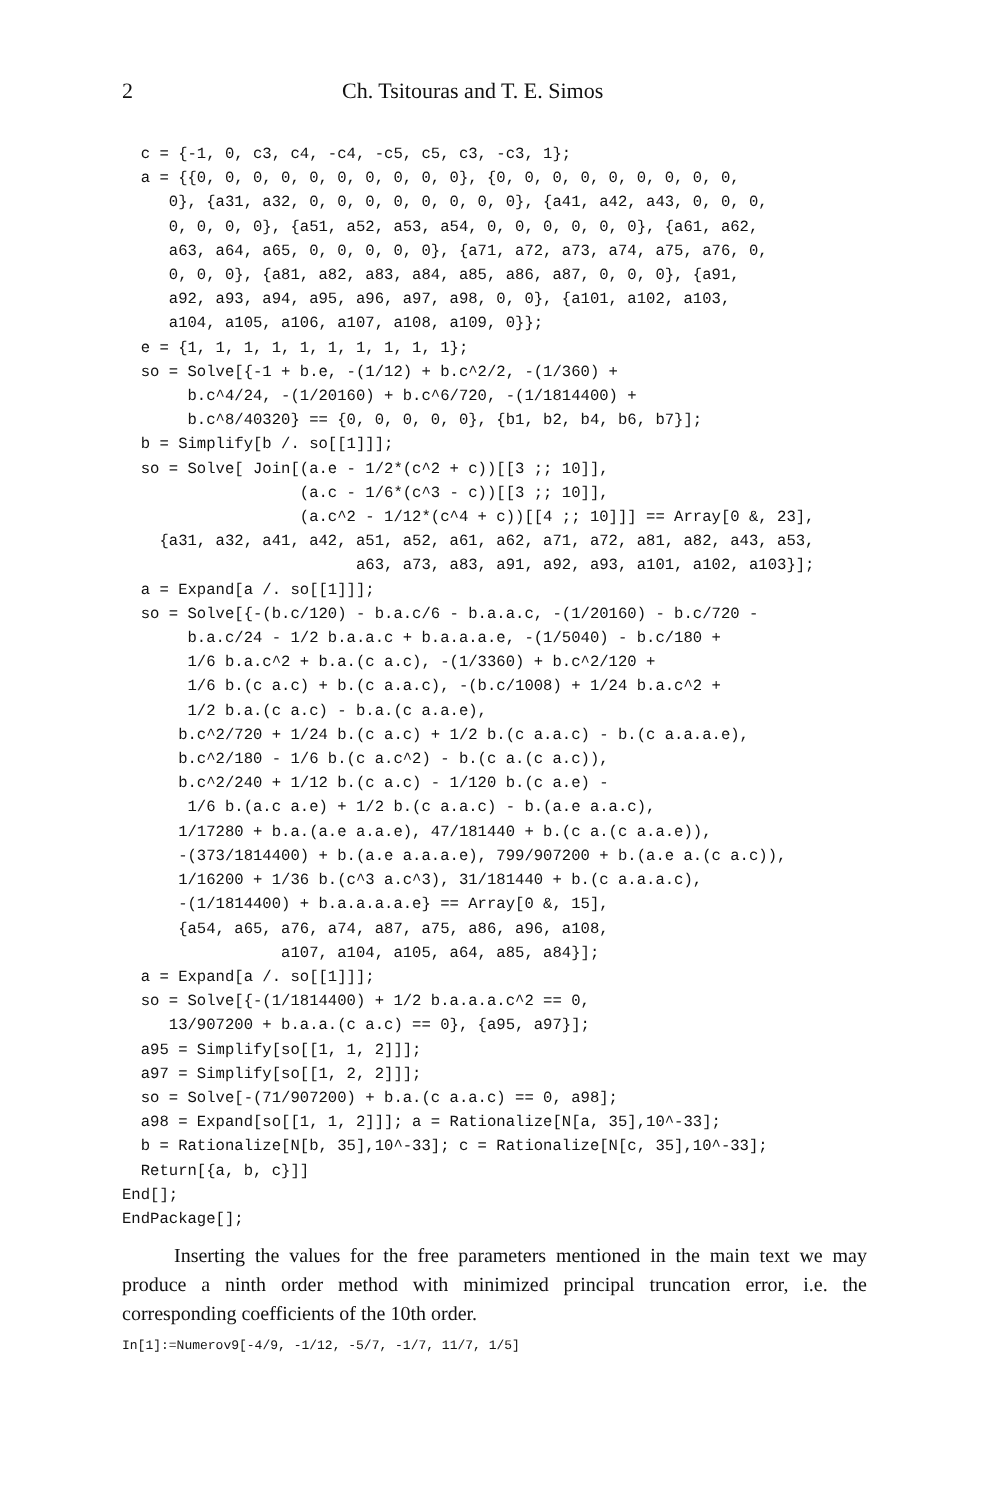2 Ch. Tsitouras and T. E. Simos
  c = {-1, 0, c3, c4, -c4, -c5, c5, c3, -c3, 1};
  a = {{0, 0, 0, 0, 0, 0, 0, 0, 0, 0}, {0, 0, 0, 0, 0, 0, 0, 0, 0,
     0}, {a31, a32, 0, 0, 0, 0, 0, 0, 0, 0}, {a41, a42, a43, 0, 0, 0,
     0, 0, 0, 0}, {a51, a52, a53, a54, 0, 0, 0, 0, 0, 0}, {a61, a62,
     a63, a64, a65, 0, 0, 0, 0, 0}, {a71, a72, a73, a74, a75, a76, 0,
     0, 0, 0}, {a81, a82, a83, a84, a85, a86, a87, 0, 0, 0}, {a91,
     a92, a93, a94, a95, a96, a97, a98, 0, 0}, {a101, a102, a103,
     a104, a105, a106, a107, a108, a109, 0}};
  e = {1, 1, 1, 1, 1, 1, 1, 1, 1, 1};
  so = Solve[{-1 + b.e, -(1/12) + b.c^2/2, -(1/360) +
       b.c^4/24, -(1/20160) + b.c^6/720, -(1/1814400) +
       b.c^8/40320} == {0, 0, 0, 0, 0}, {b1, b2, b4, b6, b7}];
  b = Simplify[b /. so[[1]]];
  so = Solve[ Join[(a.e - 1/2*(c^2 + c))[[3 ;; 10]],
                   (a.c - 1/6*(c^3 - c))[[3 ;; 10]],
                   (a.c^2 - 1/12*(c^4 + c))[[4 ;; 10]]] == Array[0 &, 23],
    {a31, a32, a41, a42, a51, a52, a61, a62, a71, a72, a81, a82, a43, a53,
                         a63, a73, a83, a91, a92, a93, a101, a102, a103}];
  a = Expand[a /. so[[1]]];
  so = Solve[{-(b.c/120) - b.a.c/6 - b.a.a.c, -(1/20160) - b.c/720 -
       b.a.c/24 - 1/2 b.a.a.c + b.a.a.a.e, -(1/5040) - b.c/180 +
       1/6 b.a.c^2 + b.a.(c a.c), -(1/3360) + b.c^2/120 +
       1/6 b.(c a.c) + b.(c a.a.c), -(b.c/1008) + 1/24 b.a.c^2 +
       1/2 b.a.(c a.c) - b.a.(c a.a.e),
      b.c^2/720 + 1/24 b.(c a.c) + 1/2 b.(c a.a.c) - b.(c a.a.a.e),
      b.c^2/180 - 1/6 b.(c a.c^2) - b.(c a.(c a.c)),
      b.c^2/240 + 1/12 b.(c a.c) - 1/120 b.(c a.e) -
       1/6 b.(a.c a.e) + 1/2 b.(c a.a.c) - b.(a.e a.a.c),
      1/17280 + b.a.(a.e a.a.e), 47/181440 + b.(c a.(c a.a.e)),
      -(373/1814400) + b.(a.e a.a.a.e), 799/907200 + b.(a.e a.(c a.c)),
      1/16200 + 1/36 b.(c^3 a.c^3), 31/181440 + b.(c a.a.a.c),
      -(1/1814400) + b.a.a.a.a.e} == Array[0 &, 15],
      {a54, a65, a76, a74, a87, a75, a86, a96, a108,
                 a107, a104, a105, a64, a85, a84}];
  a = Expand[a /. so[[1]]];
  so = Solve[{-(1/1814400) + 1/2 b.a.a.a.c^2 == 0,
     13/907200 + b.a.a.(c a.c) == 0}, {a95, a97}];
  a95 = Simplify[so[[1, 1, 2]]];
  a97 = Simplify[so[[1, 2, 2]]];
  so = Solve[-(71/907200) + b.a.(c a.a.c) == 0, a98];
  a98 = Expand[so[[1, 1, 2]]]; a = Rationalize[N[a, 35],10^-33];
  b = Rationalize[N[b, 35],10^-33]; c = Rationalize[N[c, 35],10^-33];
  Return[{a, b, c}]]
End[];
EndPackage[];
Inserting the values for the free parameters mentioned in the main text we may produce a ninth order method with minimized principal truncation error, i.e. the corresponding coefficients of the 10th order.
In[1]:=Numerov9[-4/9, -1/12, -5/7, -1/7, 11/7, 1/5]